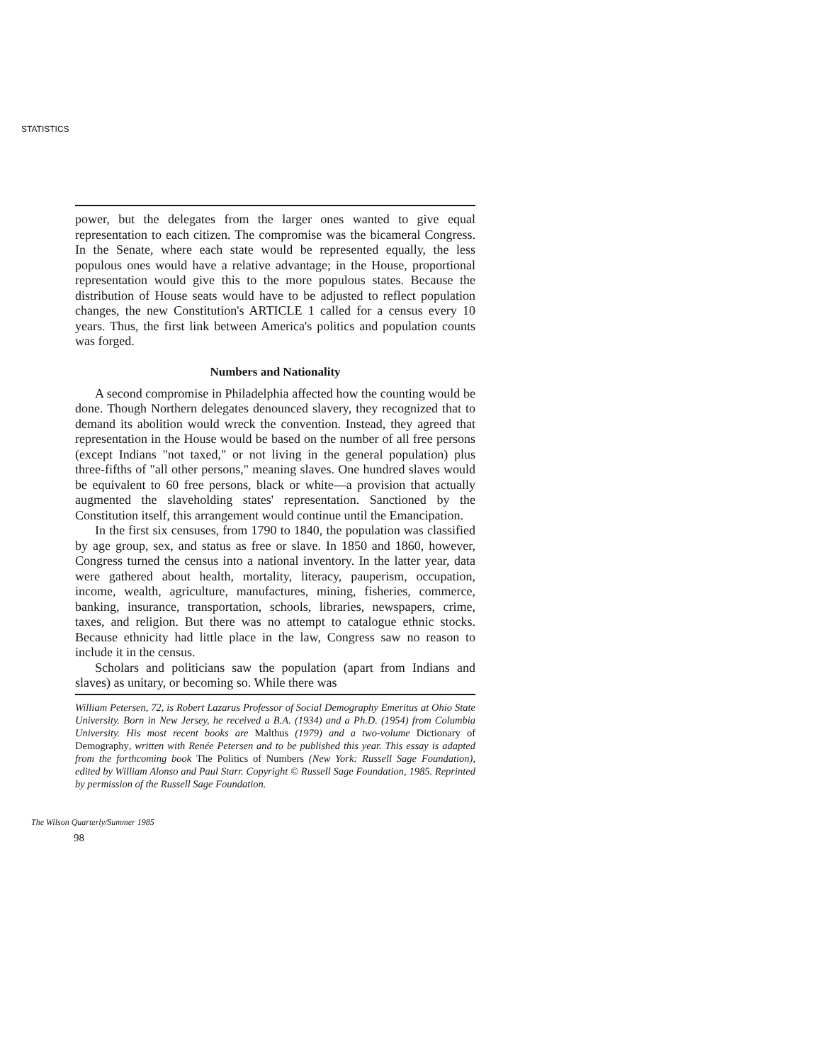STATISTICS
power, but the delegates from the larger ones wanted to give equal representation to each citizen. The compromise was the bicameral Congress. In the Senate, where each state would be represented equally, the less populous ones would have a relative advantage; in the House, proportional representation would give this to the more populous states. Because the distribution of House seats would have to be adjusted to reflect population changes, the new Constitution's ARTICLE 1 called for a census every 10 years. Thus, the first link between America's politics and population counts was forged.
Numbers and Nationality
A second compromise in Philadelphia affected how the counting would be done. Though Northern delegates denounced slavery, they recognized that to demand its abolition would wreck the convention. Instead, they agreed that representation in the House would be based on the number of all free persons (except Indians "not taxed," or not living in the general population) plus three-fifths of "all other persons," meaning slaves. One hundred slaves would be equivalent to 60 free persons, black or white—a provision that actually augmented the slaveholding states' representation. Sanctioned by the Constitution itself, this arrangement would continue until the Emancipation.
In the first six censuses, from 1790 to 1840, the population was classified by age group, sex, and status as free or slave. In 1850 and 1860, however, Congress turned the census into a national inventory. In the latter year, data were gathered about health, mortality, literacy, pauperism, occupation, income, wealth, agriculture, manufactures, mining, fisheries, commerce, banking, insurance, transportation, schools, libraries, newspapers, crime, taxes, and religion. But there was no attempt to catalogue ethnic stocks. Because ethnicity had little place in the law, Congress saw no reason to include it in the census.
Scholars and politicians saw the population (apart from Indians and slaves) as unitary, or becoming so. While there was
William Petersen, 72, is Robert Lazarus Professor of Social Demography Emeritus at Ohio State University. Born in New Jersey, he received a B.A. (1934) and a Ph.D. (1954) from Columbia University. His most recent books are Malthus (1979) and a two-volume Dictionary of Demography, written with Renée Petersen and to be published this year. This essay is adapted from the forthcoming book The Politics of Numbers (New York: Russell Sage Foundation), edited by William Alonso and Paul Starr. Copyright © Russell Sage Foundation, 1985. Reprinted by permission of the Russell Sage Foundation.
The Wilson Quarterly/Summer 1985
98